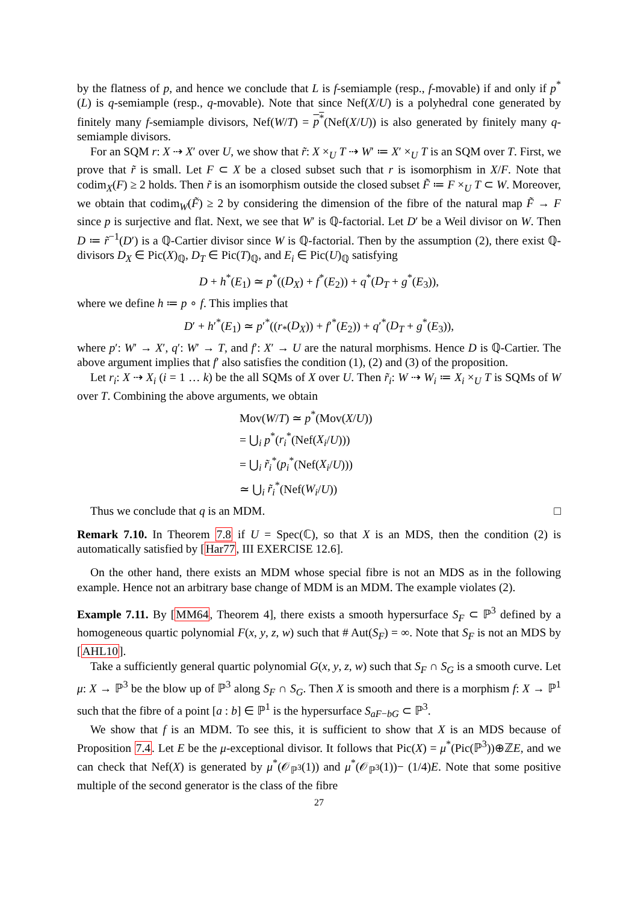by the flatness of p, and hence we conclude that L is f-semiample (resp., f-movable) if and only if p<sup>*</sup>(L) is q-semiample (resp., q-movable). Note that since Nef(X/U) is a polyhedral cone generated by finitely many f-semiample divisors, Nef(W/T) = p<sup>*</sup>(Nef(X/U)) is also generated by finitely many q-semiample divisors.
For an SQM r: X ⇢ X′ over U, we show that r̃: X ×<sub>U</sub> T ⇢ W′ ≔ X′ ×<sub>U</sub> T is an SQM over T. First, we prove that r̃ is small. Let F ⊂ X be a closed subset such that r is isomorphism in X/F. Note that codim<sub>X</sub>(F) ≥ 2 holds. Then r̃ is an isomorphism outside the closed subset F̃ ≔ F ×<sub>U</sub> T ⊂ W. Moreover, we obtain that codim<sub>W</sub>(F̃) ≥ 2 by considering the dimension of the fibre of the natural map F̃ → F since p is surjective and flat. Next, we see that W′ is ℚ-factorial. Let D′ be a Weil divisor on W. Then D ≔ r̃<sup>−1</sup>(D′) is a ℚ-Cartier divisor since W is ℚ-factorial. Then by the assumption (2), there exist ℚ-divisors D<sub>X</sub> ∈ Pic(X)<sub>ℚ</sub>, D<sub>T</sub> ∈ Pic(T)<sub>ℚ</sub>, and E<sub>i</sub> ∈ Pic(U)<sub>ℚ</sub> satisfying
D + h<sup>*</sup>(E<sub>1</sub>) ≃ p<sup>*</sup>((D<sub>X</sub>) + f<sup>*</sup>(E<sub>2</sub>)) + q<sup>*</sup>(D<sub>T</sub> + g<sup>*</sup>(E<sub>3</sub>)),
where we define h ≔ p ∘ f. This implies that
D′ + h′<sup>*</sup>(E<sub>1</sub>) ≃ p′<sup>*</sup>((r<sub>*</sub>(D<sub>X</sub>)) + f′<sup>*</sup>(E<sub>2</sub>)) + q′<sup>*</sup>(D<sub>T</sub> + g<sup>*</sup>(E<sub>3</sub>)),
where p′: W′ → X′, q′: W′ → T, and f′: X′ → U are the natural morphisms. Hence D is ℚ-Cartier. The above argument implies that f′ also satisfies the condition (1), (2) and (3) of the proposition.
Let r<sub>i</sub>: X ⇢ X<sub>i</sub> (i = 1 … k) be the all SQMs of X over U. Then r̃<sub>i</sub>: W ⇢ W<sub>i</sub> ≔ X<sub>i</sub> ×<sub>U</sub> T is SQMs of W over T. Combining the above arguments, we obtain
Mov(W/T) ≃ p<sup>*</sup>(Mov(X/U))
= ⋃<sub>i</sub> p<sup>*</sup>(r<sub>i</sub><sup>*</sup>(Nef(X<sub>i</sub>/U)))
= ⋃<sub>i</sub> r̃<sub>i</sub><sup>*</sup>(p<sub>i</sub><sup>*</sup>(Nef(X<sub>i</sub>/U)))
≃ ⋃<sub>i</sub> r̃<sub>i</sub><sup>*</sup>(Nef(W<sub>i</sub>/U))
Thus we conclude that q is an MDM. □
Remark 7.10. In Theorem 7.8 if U = Spec(ℂ), so that X is an MDS, then the condition (2) is automatically satisfied by [Har77, III EXERCISE 12.6].
On the other hand, there exists an MDM whose special fibre is not an MDS as in the following example. Hence not an arbitrary base change of MDM is an MDM. The example violates (2).
Example 7.11. By [MM64, Theorem 4], there exists a smooth hypersurface S<sub>F</sub> ⊂ ℙ<sup>3</sup> defined by a homogeneous quartic polynomial F(x, y, z, w) such that # Aut(S<sub>F</sub>) = ∞. Note that S<sub>F</sub> is not an MDS by [AHL10].
Take a sufficiently general quartic polynomial G(x, y, z, w) such that S<sub>F</sub> ∩ S<sub>G</sub> is a smooth curve. Let μ: X → ℙ<sup>3</sup> be the blow up of ℙ<sup>3</sup> along S<sub>F</sub> ∩ S<sub>G</sub>. Then X is smooth and there is a morphism f: X → ℙ<sup>1</sup> such that the fibre of a point [a : b] ∈ ℙ<sup>1</sup> is the hypersurface S<sub>aF−bG</sub> ⊂ ℙ<sup>3</sup>.
We show that f is an MDM. To see this, it is sufficient to show that X is an MDS because of Proposition 7.4. Let E be the μ-exceptional divisor. It follows that Pic(X) = μ<sup>*</sup>(Pic(ℙ<sup>3</sup>))⊕ℤE, and we can check that Nef(X) is generated by μ<sup>*</sup>(𝒪<sub>ℙ<sup>3</sup></sub>(1)) and μ<sup>*</sup>(𝒪<sub>ℙ<sup>3</sup></sub>(1))− (1/4)E. Note that some positive multiple of the second generator is the class of the fibre
27